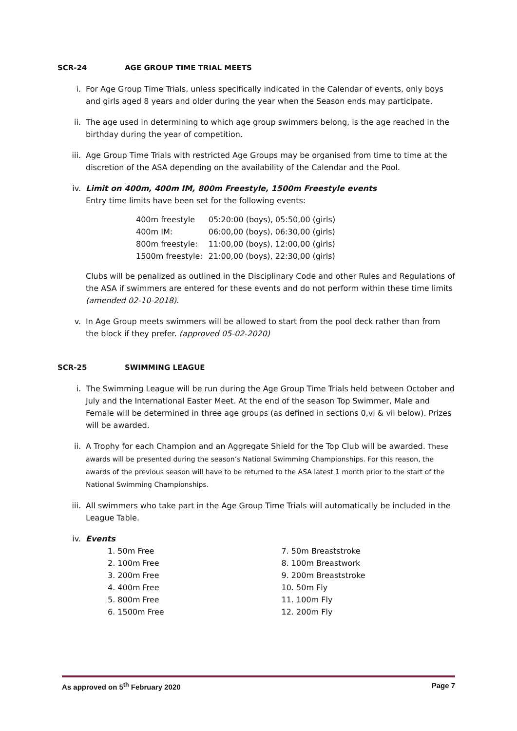SCR-24 AGE GROUP TIME TRIAL MEETS
i. For Age Group Time Trials, unless specifically indicated in the Calendar of events, only boys and girls aged 8 years and older during the year when the Season ends may participate.
ii. The age used in determining to which age group swimmers belong, is the age reached in the birthday during the year of competition.
iii. Age Group Time Trials with restricted Age Groups may be organised from time to time at the discretion of the ASA depending on the availability of the Calendar and the Pool.
iv. Limit on 400m, 400m IM, 800m Freestyle, 1500m Freestyle events
Entry time limits have been set for the following events:
| 400m freestyle | 05:20:00 (boys), 05:50,00 (girls) |
| 400m IM: | 06:00,00 (boys), 06:30,00 (girls) |
| 800m freestyle: | 11:00,00 (boys), 12:00,00 (girls) |
| 1500m freestyle: | 21:00,00 (boys), 22:30,00 (girls) |
Clubs will be penalized as outlined in the Disciplinary Code and other Rules and Regulations of the ASA if swimmers are entered for these events and do not perform within these time limits (amended 02-10-2018).
v. In Age Group meets swimmers will be allowed to start from the pool deck rather than from the block if they prefer. (approved 05-02-2020)
SCR-25 SWIMMING LEAGUE
i. The Swimming League will be run during the Age Group Time Trials held between October and July and the International Easter Meet. At the end of the season Top Swimmer, Male and Female will be determined in three age groups (as defined in sections 0,vi & vii below). Prizes will be awarded.
ii. A Trophy for each Champion and an Aggregate Shield for the Top Club will be awarded. These awards will be presented during the season’s National Swimming Championships. For this reason, the awards of the previous season will have to be returned to the ASA latest 1 month prior to the start of the National Swimming Championships.
iii. All swimmers who take part in the Age Group Time Trials will automatically be included in the League Table.
iv. Events
1. 50m Free
2. 100m Free
3. 200m Free
4. 400m Free
5. 800m Free
6. 1500m Free
7. 50m Breaststroke
8. 100m Breastwork
9. 200m Breaststroke
10. 50m Fly
11. 100m Fly
12. 200m Fly
As approved on 5<sup>th</sup> February 2020 Page 7